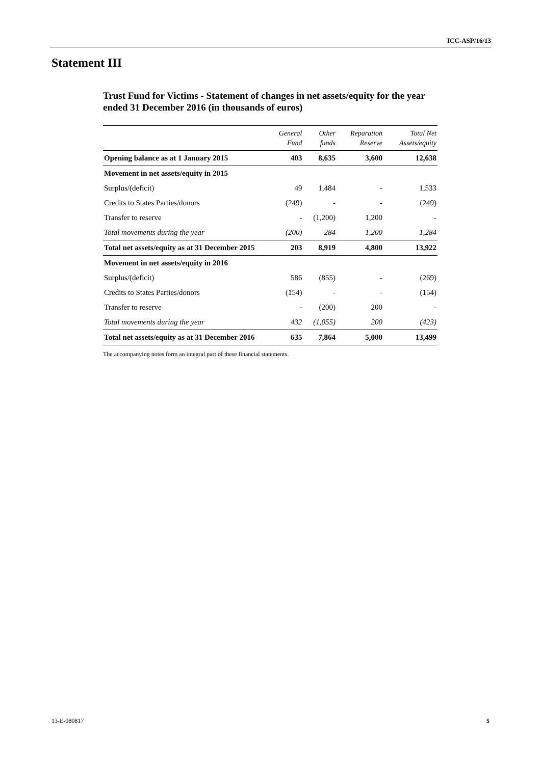ICC-ASP/16/13
Statement III
Trust Fund for Victims - Statement of changes in net assets/equity for the year ended 31 December 2016 (in thousands of euros)
| | General Fund | Other funds | Reparation Reserve | Total Net Assets/equity |
| --- | --- | --- | --- | --- |
| Opening balance as at 1 January 2015 | 403 | 8,635 | 3,600 | 12,638 |
| Movement in net assets/equity in 2015 | | | | |
| Surplus/(deficit) | 49 | 1,484 | - | 1,533 |
| Credits to States Parties/donors | (249) | - | - | (249) |
| Transfer to reserve | - | (1,200) | 1,200 | - |
| Total movements during the year | (200) | 284 | 1,200 | 1,284 |
| Total net assets/equity as at 31 December 2015 | 203 | 8,919 | 4,800 | 13,922 |
| Movement in net assets/equity in 2016 | | | | |
| Surplus/(deficit) | 586 | (855) | - | (269) |
| Credits to States Parties/donors | (154) | - | - | (154) |
| Transfer to reserve | - | (200) | 200 | - |
| Total movements during the year | 432 | (1,055) | 200 | (423) |
| Total net assets/equity as at 31 December 2016 | 635 | 7,864 | 5,000 | 13,499 |
The accompanying notes form an integral part of these financial statements.
13-E-080817 5